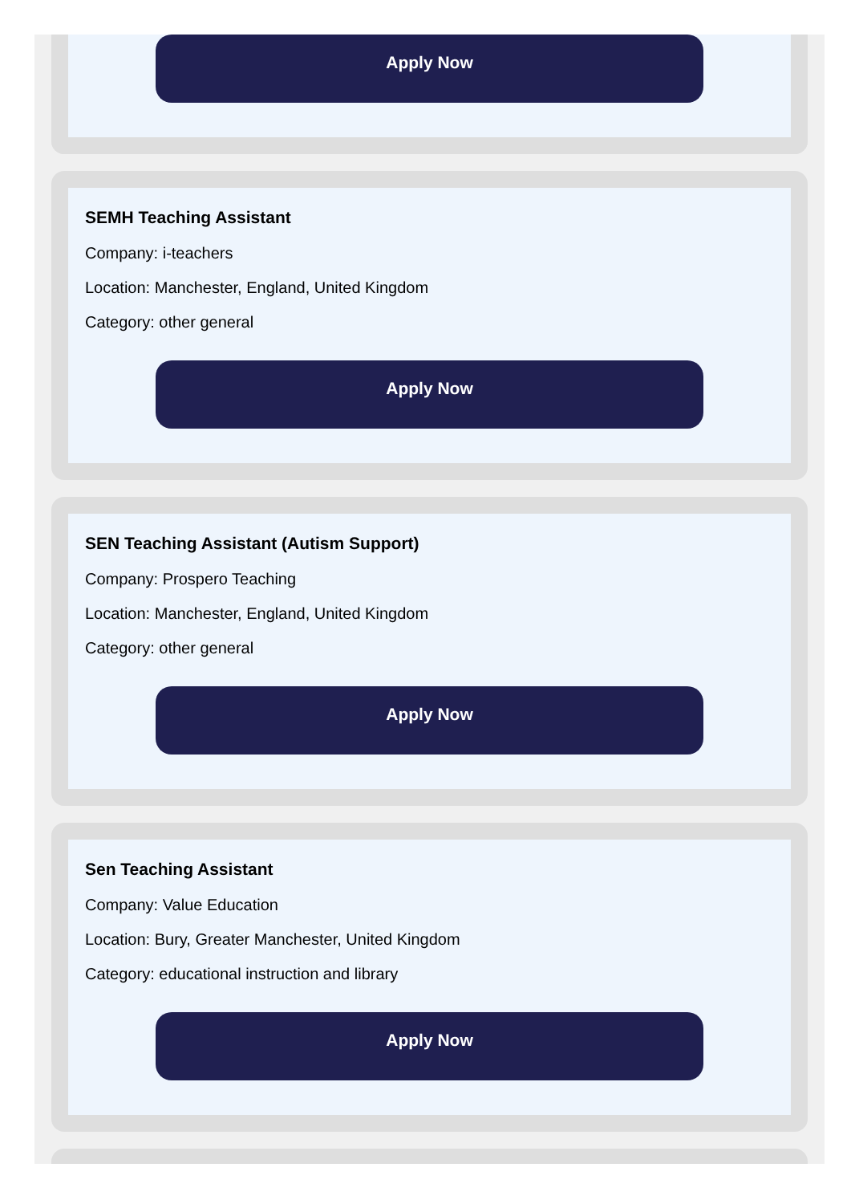Apply Now
SEMH Teaching Assistant
Company: i-teachers
Location: Manchester, England, United Kingdom
Category: other general
Apply Now
SEN Teaching Assistant (Autism Support)
Company: Prospero Teaching
Location: Manchester, England, United Kingdom
Category: other general
Apply Now
Sen Teaching Assistant
Company: Value Education
Location: Bury, Greater Manchester, United Kingdom
Category: educational instruction and library
Apply Now